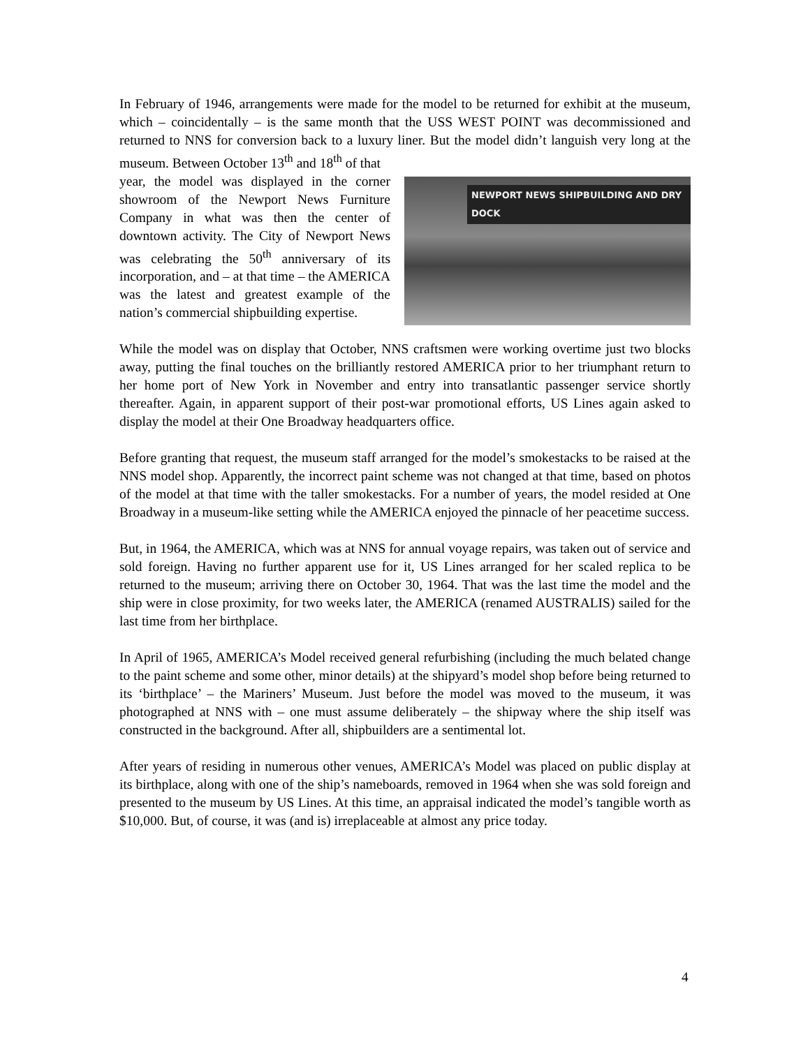In February of 1946, arrangements were made for the model to be returned for exhibit at the museum, which – coincidentally – is the same month that the USS WEST POINT was decommissioned and returned to NNS for conversion back to a luxury liner. But the model didn’t languish very long at the museum. Between October 13<sup>th</sup> and 18<sup>th</sup> of that
NEWPORT NEWS SHIPBUILDING AND DRY DOCK
year, the model was displayed in the corner showroom of the Newport News Furniture Company in what was then the center of downtown activity. The City of Newport News was celebrating the 50<sup>th</sup> anniversary of its incorporation, and – at that time – the AMERICA was the latest and greatest example of the nation’s commercial shipbuilding expertise.
While the model was on display that October, NNS craftsmen were working overtime just two blocks away, putting the final touches on the brilliantly restored AMERICA prior to her triumphant return to her home port of New York in November and entry into transatlantic passenger service shortly thereafter. Again, in apparent support of their post-war promotional efforts, US Lines again asked to display the model at their One Broadway headquarters office.
Before granting that request, the museum staff arranged for the model’s smokestacks to be raised at the NNS model shop. Apparently, the incorrect paint scheme was not changed at that time, based on photos of the model at that time with the taller smokestacks. For a number of years, the model resided at One Broadway in a museum-like setting while the AMERICA enjoyed the pinnacle of her peacetime success.
But, in 1964, the AMERICA, which was at NNS for annual voyage repairs, was taken out of service and sold foreign. Having no further apparent use for it, US Lines arranged for her scaled replica to be returned to the museum; arriving there on October 30, 1964. That was the last time the model and the ship were in close proximity, for two weeks later, the AMERICA (renamed AUSTRALIS) sailed for the last time from her birthplace.
In April of 1965, AMERICA’s Model received general refurbishing (including the much belated change to the paint scheme and some other, minor details) at the shipyard’s model shop before being returned to its ‘birthplace’ – the Mariners’ Museum. Just before the model was moved to the museum, it was photographed at NNS with – one must assume deliberately – the shipway where the ship itself was constructed in the background. After all, shipbuilders are a sentimental lot.
After years of residing in numerous other venues, AMERICA’s Model was placed on public display at its birthplace, along with one of the ship’s nameboards, removed in 1964 when she was sold foreign and presented to the museum by US Lines. At this time, an appraisal indicated the model’s tangible worth as $10,000. But, of course, it was (and is) irreplaceable at almost any price today.
4